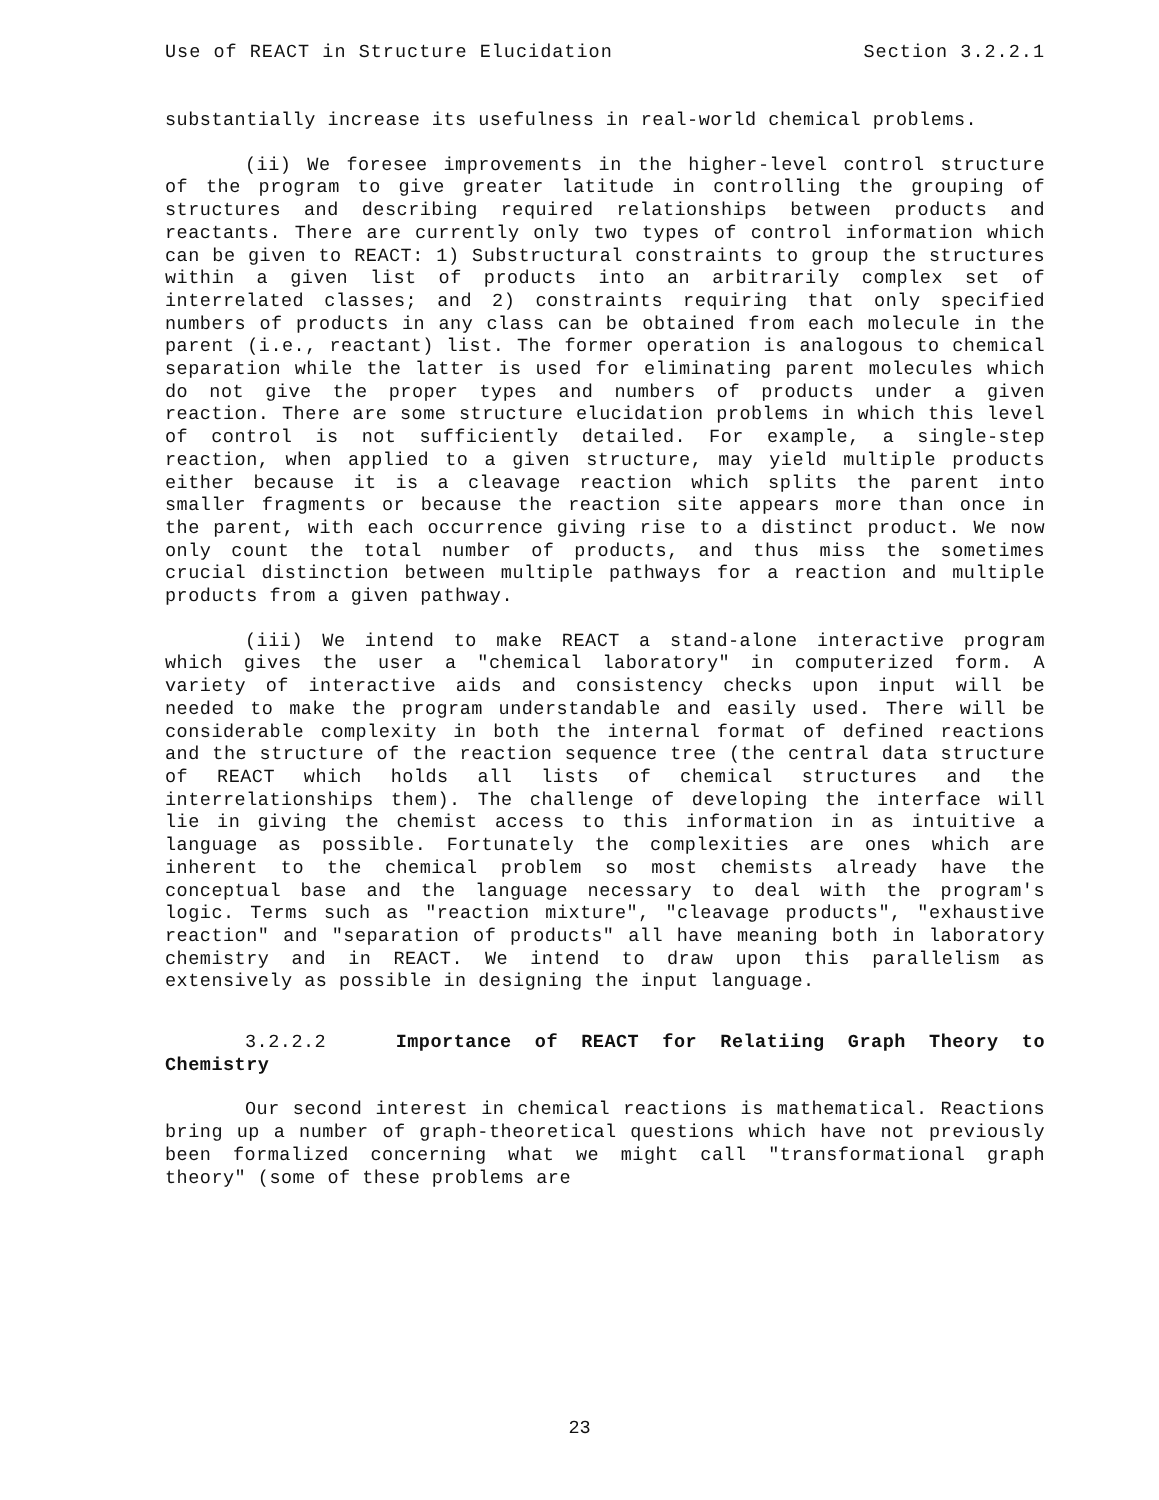Use of REACT in Structure Elucidation Section 3.2.2.1
substantially increase its usefulness in real-world chemical problems.
(ii) We foresee improvements in the higher-level control structure of the program to give greater latitude in controlling the grouping of structures and describing required relationships between products and reactants. There are currently only two types of control information which can be given to REACT: 1) Substructural constraints to group the structures within a given list of products into an arbitrarily complex set of interrelated classes; and 2) constraints requiring that only specified numbers of products in any class can be obtained from each molecule in the parent (i.e., reactant) list. The former operation is analogous to chemical separation while the latter is used for eliminating parent molecules which do not give the proper types and numbers of products under a given reaction. There are some structure elucidation problems in which this level of control is not sufficiently detailed. For example, a single-step reaction, when applied to a given structure, may yield multiple products either because it is a cleavage reaction which splits the parent into smaller fragments or because the reaction site appears more than once in the parent, with each occurrence giving rise to a distinct product. We now only count the total number of products, and thus miss the sometimes crucial distinction between multiple pathways for a reaction and multiple products from a given pathway.
(iii) We intend to make REACT a stand-alone interactive program which gives the user a "chemical laboratory" in computerized form. A variety of interactive aids and consistency checks upon input will be needed to make the program understandable and easily used. There will be considerable complexity in both the internal format of defined reactions and the structure of the reaction sequence tree (the central data structure of REACT which holds all lists of chemical structures and the interrelationships them). The challenge of developing the interface will lie in giving the chemist access to this information in as intuitive a language as possible. Fortunately the complexities are ones which are inherent to the chemical problem so most chemists already have the conceptual base and the language necessary to deal with the program's logic. Terms such as "reaction mixture", "cleavage products", "exhaustive reaction" and "separation of products" all have meaning both in laboratory chemistry and in REACT. We intend to draw upon this parallelism as extensively as possible in designing the input language.
3.2.2.2 Importance of REACT for Relatiing Graph Theory to Chemistry
Our second interest in chemical reactions is mathematical. Reactions bring up a number of graph-theoretical questions which have not previously been formalized concerning what we might call "transformational graph theory" (some of these problems are
23